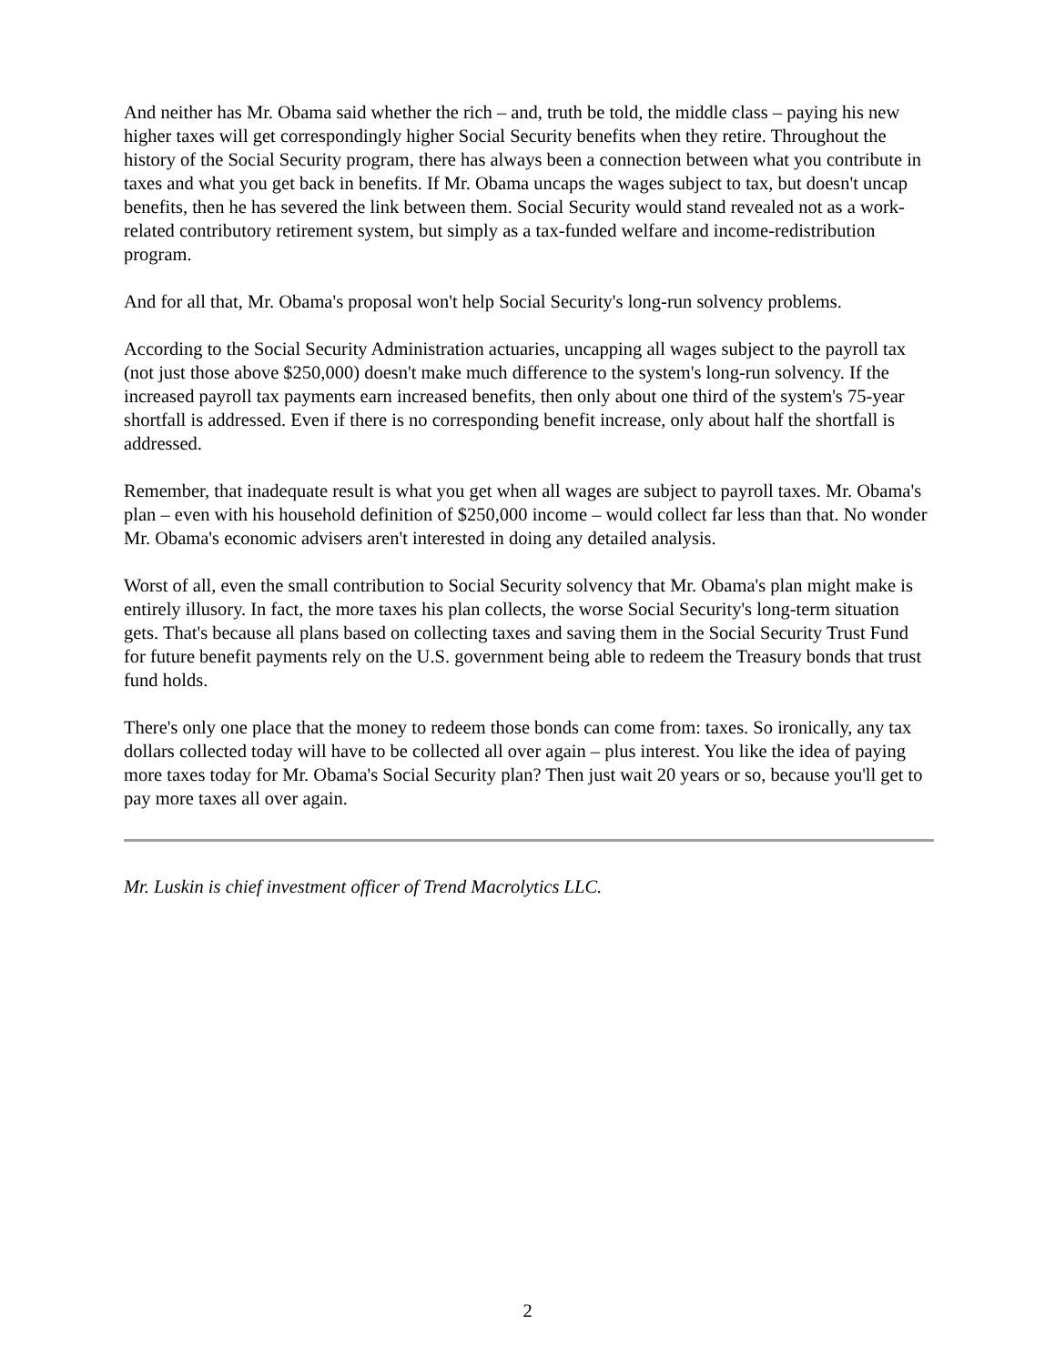And neither has Mr. Obama said whether the rich – and, truth be told, the middle class – paying his new higher taxes will get correspondingly higher Social Security benefits when they retire. Throughout the history of the Social Security program, there has always been a connection between what you contribute in taxes and what you get back in benefits. If Mr. Obama uncaps the wages subject to tax, but doesn't uncap benefits, then he has severed the link between them. Social Security would stand revealed not as a work-related contributory retirement system, but simply as a tax-funded welfare and income-redistribution program.
And for all that, Mr. Obama's proposal won't help Social Security's long-run solvency problems.
According to the Social Security Administration actuaries, uncapping all wages subject to the payroll tax (not just those above $250,000) doesn't make much difference to the system's long-run solvency. If the increased payroll tax payments earn increased benefits, then only about one third of the system's 75-year shortfall is addressed. Even if there is no corresponding benefit increase, only about half the shortfall is addressed.
Remember, that inadequate result is what you get when all wages are subject to payroll taxes. Mr. Obama's plan – even with his household definition of $250,000 income – would collect far less than that. No wonder Mr. Obama's economic advisers aren't interested in doing any detailed analysis.
Worst of all, even the small contribution to Social Security solvency that Mr. Obama's plan might make is entirely illusory. In fact, the more taxes his plan collects, the worse Social Security's long-term situation gets. That's because all plans based on collecting taxes and saving them in the Social Security Trust Fund for future benefit payments rely on the U.S. government being able to redeem the Treasury bonds that trust fund holds.
There's only one place that the money to redeem those bonds can come from: taxes. So ironically, any tax dollars collected today will have to be collected all over again – plus interest. You like the idea of paying more taxes today for Mr. Obama's Social Security plan? Then just wait 20 years or so, because you'll get to pay more taxes all over again.
Mr. Luskin is chief investment officer of Trend Macrolytics LLC.
2